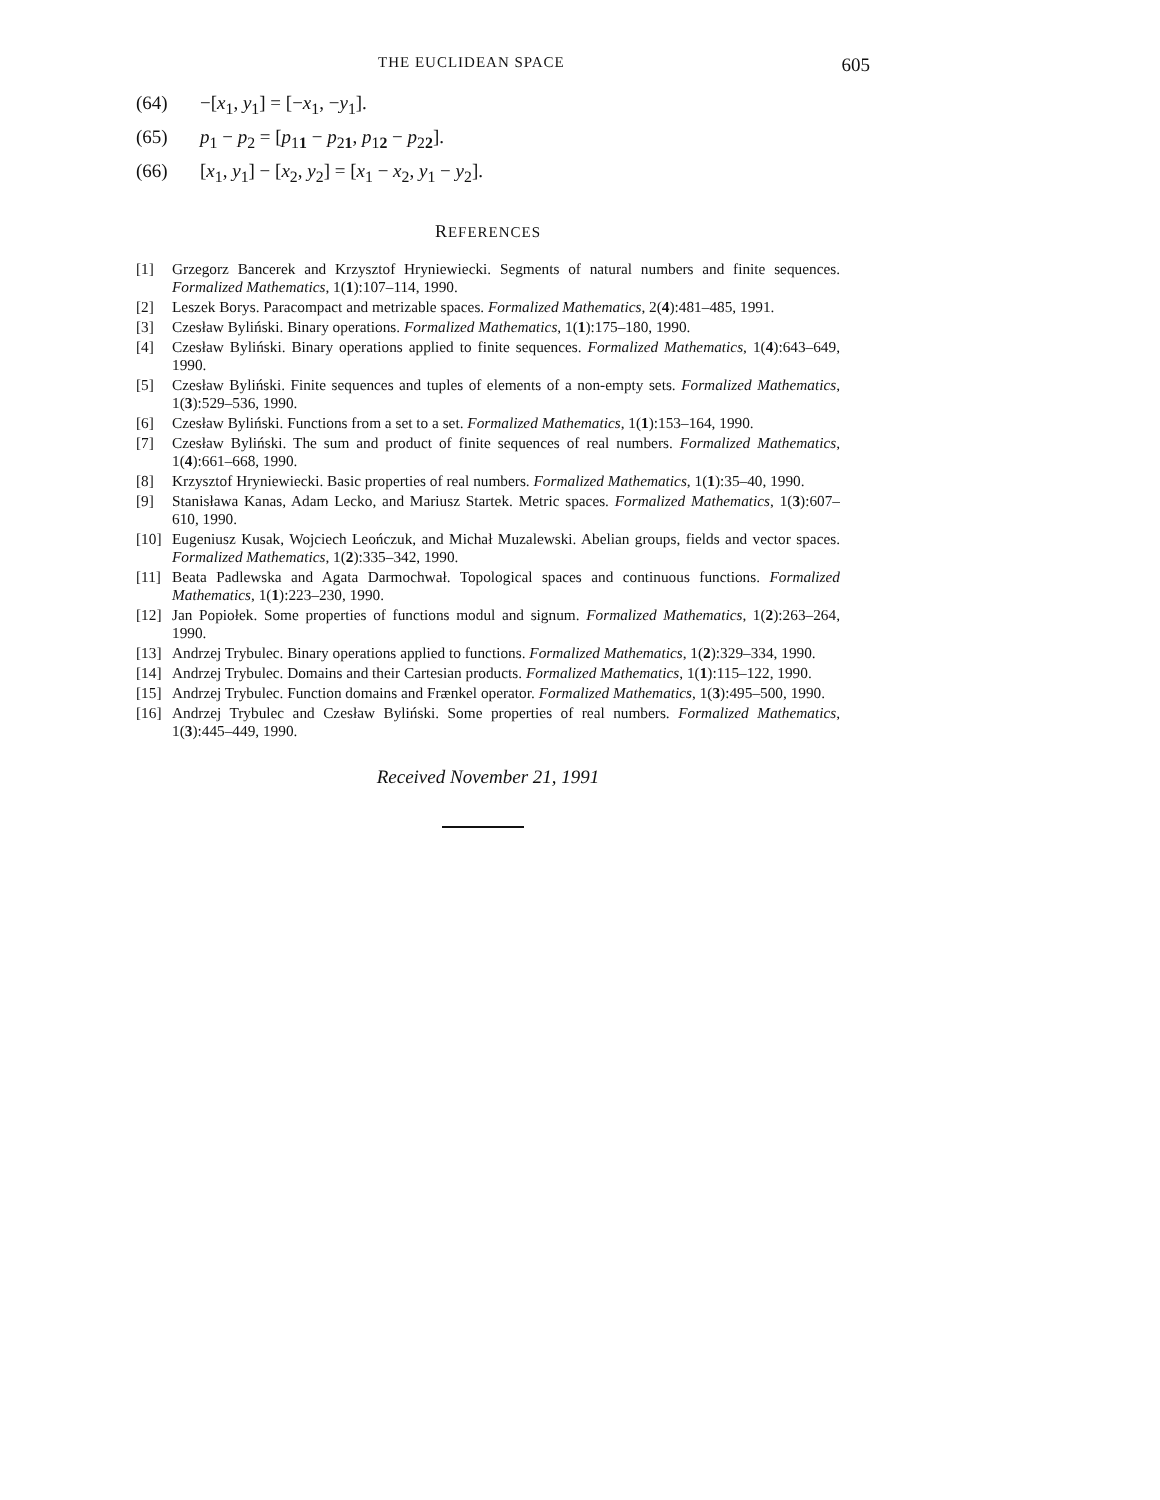THE EUCLIDEAN SPACE 605
(64) −[x<sub>1</sub>, y<sub>1</sub>] = [−x<sub>1</sub>, −y<sub>1</sub>].
(65) p<sub>1</sub> − p<sub>2</sub> = [p<sub>1</sub><sub>1</sub> − p<sub>2</sub><sub>1</sub>, p<sub>1</sub><sub>2</sub> − p<sub>2</sub><sub>2</sub>].
(66) [x<sub>1</sub>, y<sub>1</sub>] − [x<sub>2</sub>, y<sub>2</sub>] = [x<sub>1</sub> − x<sub>2</sub>, y<sub>1</sub> − y<sub>2</sub>].
REFERENCES
[1] Grzegorz Bancerek and Krzysztof Hryniewiecki. Segments of natural numbers and finite sequences. Formalized Mathematics, 1(1):107–114, 1990.
[2] Leszek Borys. Paracompact and metrizable spaces. Formalized Mathematics, 2(4):481–485, 1991.
[3] Czesław Byliński. Binary operations. Formalized Mathematics, 1(1):175–180, 1990.
[4] Czesław Byliński. Binary operations applied to finite sequences. Formalized Mathematics, 1(4):643–649, 1990.
[5] Czesław Byliński. Finite sequences and tuples of elements of a non-empty sets. Formalized Mathematics, 1(3):529–536, 1990.
[6] Czesław Byliński. Functions from a set to a set. Formalized Mathematics, 1(1):153–164, 1990.
[7] Czesław Byliński. The sum and product of finite sequences of real numbers. Formalized Mathematics, 1(4):661–668, 1990.
[8] Krzysztof Hryniewiecki. Basic properties of real numbers. Formalized Mathematics, 1(1):35–40, 1990.
[9] Stanisława Kanas, Adam Lecko, and Mariusz Startek. Metric spaces. Formalized Mathematics, 1(3):607–610, 1990.
[10] Eugeniusz Kusak, Wojciech Leończuk, and Michał Muzalewski. Abelian groups, fields and vector spaces. Formalized Mathematics, 1(2):335–342, 1990.
[11] Beata Padlewska and Agata Darmochwał. Topological spaces and continuous functions. Formalized Mathematics, 1(1):223–230, 1990.
[12] Jan Popiołek. Some properties of functions modul and signum. Formalized Mathematics, 1(2):263–264, 1990.
[13] Andrzej Trybulec. Binary operations applied to functions. Formalized Mathematics, 1(2):329–334, 1990.
[14] Andrzej Trybulec. Domains and their Cartesian products. Formalized Mathematics, 1(1):115–122, 1990.
[15] Andrzej Trybulec. Function domains and Frænkel operator. Formalized Mathematics, 1(3):495–500, 1990.
[16] Andrzej Trybulec and Czesław Byliński. Some properties of real numbers. Formalized Mathematics, 1(3):445–449, 1990.
Received November 21, 1991